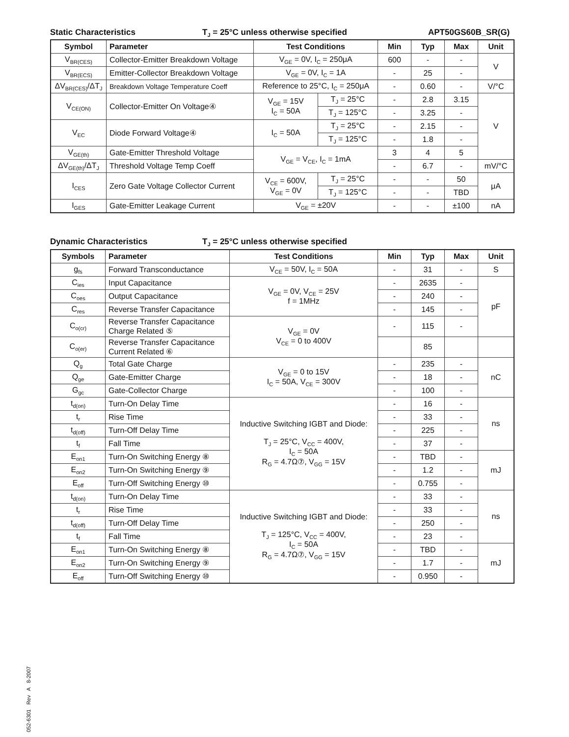Static Characteristics T<sub>J</sub> = 25°C unless otherwise specified APT50GS60B_SR(G)
| Symbol | Parameter | Test Conditions | | Min | Typ | Max | Unit |
| --- | --- | --- | --- | --- | --- | --- | --- |
| V<sub>BR(CES)</sub> | Collector-Emitter Breakdown Voltage | V<sub>GE</sub> = 0V, I<sub>C</sub> = 250μA | | 600 | - | - | V |
| V<sub>BR(ECS)</sub> | Emitter-Collector Breakdown Voltage | V<sub>GE</sub> = 0V, I<sub>C</sub> = 1A | | - | 25 | - | |
| ΔV<sub>BR(CES)</sub>/ΔT<sub>J</sub> | Breakdown Voltage Temperature Coeff | Reference to 25°C, I<sub>C</sub> = 250μA | | - | 0.60 | - | V/°C |
| V<sub>CE(ON)</sub> | Collector-Emitter On Voltage④ | V<sub>GE</sub> = 15V I<sub>C</sub> = 50A | T<sub>J</sub> = 25°C | - | 2.8 | 3.15 | V |
| | | | T<sub>J</sub> = 125°C | - | 3.25 | - | |
| V<sub>EC</sub> | Diode Forward Voltage④ | I<sub>C</sub> = 50A | T<sub>J</sub> = 25°C | - | 2.15 | - | |
| | | | T<sub>J</sub> = 125°C | - | 1.8 | - | |
| V<sub>GE(th)</sub> | Gate-Emitter Threshold Voltage | V<sub>GE</sub> = V<sub>CE</sub>, I<sub>C</sub> = 1mA | | 3 | 4 | 5 | |
| ΔV<sub>GE(th)</sub>/ΔT<sub>J</sub> | Threshold Voltage Temp Coeff | | | - | 6.7 | - | mV/°C |
| I<sub>CES</sub> | Zero Gate Voltage Collector Current | V<sub>CE</sub> = 600V, V<sub>GE</sub> = 0V | T<sub>J</sub> = 25°C | - | - | 50 | μA |
| | | | T<sub>J</sub> = 125°C | - | - | TBD | |
| I<sub>GES</sub> | Gate-Emitter Leakage Current | V<sub>GE</sub> = ±20V | | - | - | ±100 | nA |
Dynamic Characteristics T<sub>J</sub> = 25°C unless otherwise specified
| Symbols | Parameter | Test Conditions | Min | Typ | Max | Unit |
| --- | --- | --- | --- | --- | --- | --- |
| g<sub>fs</sub> | Forward Transconductance | V<sub>CE</sub> = 50V, I<sub>C</sub> = 50A | - | 31 | - | S |
| C<sub>ies</sub> | Input Capacitance | V<sub>GE</sub> = 0V, V<sub>CE</sub> = 25V f = 1MHz | - | 2635 | - | pF |
| C<sub>oes</sub> | Output Capacitance | | - | 240 | - | |
| C<sub>res</sub> | Reverse Transfer Capacitance | | - | 145 | - | |
| C<sub>o(cr)</sub> | Reverse Transfer Capacitance Charge Related ⑤ | V<sub>GE</sub> = 0V V<sub>CE</sub> = 0 to 400V | - | 115 | - | |
| C<sub>o(er)</sub> | Reverse Transfer Capacitance Current Related ⑥ | | | 85 | | |
| Q<sub>g</sub> | Total Gate Charge | V<sub>GE</sub> = 0 to 15V I<sub>C</sub> = 50A, V<sub>CE</sub> = 300V | - | 235 | - | nC |
| Q<sub>ge</sub> | Gate-Emitter Charge | | - | 18 | - | |
| G<sub>gc</sub> | Gate-Collector Charge | | - | 100 | - | |
| t<sub>d(on)</sub> | Turn-On Delay Time | Inductive Switching IGBT and Diode: T<sub>J</sub> = 25°C, V<sub>CC</sub> = 400V, I<sub>C</sub> = 50A R<sub>G</sub> = 4.7Ω⑦, V<sub>GG</sub> = 15V | - | 16 | - | ns |
| t<sub>r</sub> | Rise Time | | - | 33 | - | |
| t<sub>d(off)</sub> | Turn-Off Delay Time | | - | 225 | - | |
| t<sub>f</sub> | Fall Time | | - | 37 | - | |
| E<sub>on1</sub> | Turn-On Switching Energy ⑧ | | - | TBD | - | mJ |
| E<sub>on2</sub> | Turn-On Switching Energy ⑨ | | - | 1.2 | - | |
| E<sub>off</sub> | Turn-Off Switching Energy ⑩ | | - | 0.755 | - | |
| t<sub>d(on)</sub> | Turn-On Delay Time | Inductive Switching IGBT and Diode: T<sub>J</sub> = 125°C, V<sub>CC</sub> = 400V, I<sub>C</sub> = 50A R<sub>G</sub> = 4.7Ω⑦, V<sub>GG</sub> = 15V | - | 33 | - | ns |
| t<sub>r</sub> | Rise Time | | - | 33 | - | |
| t<sub>d(off)</sub> | Turn-Off Delay Time | | - | 250 | - | |
| t<sub>f</sub> | Fall Time | | - | 23 | - | |
| E<sub>on1</sub> | Turn-On Switching Energy ⑧ | | - | TBD | - | mJ |
| E<sub>on2</sub> | Turn-On Switching Energy ⑨ | | - | 1.7 | - | |
| E<sub>off</sub> | Turn-Off Switching Energy ⑩ | | - | 0.950 | - | |
052-6301 Rev A 8-2007